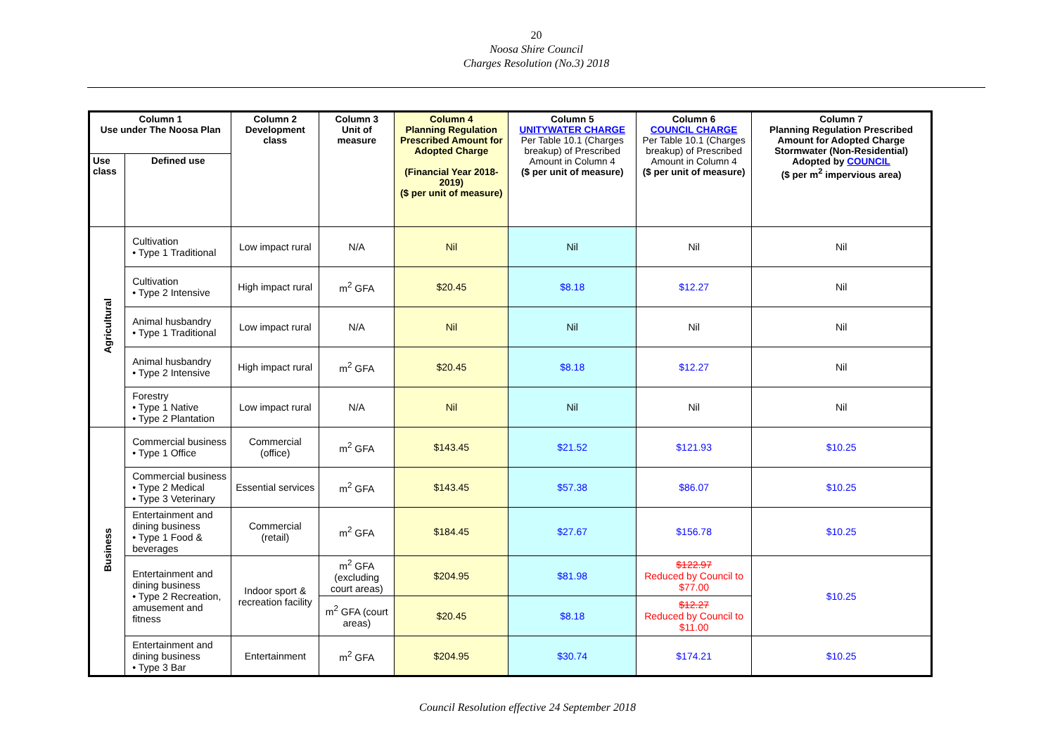20
Noosa Shire Council
Charges Resolution (No.3) 2018
| Column 1 Use under The Noosa Plan | | Column 2 Development class | Column 3 Unit of measure | Column 4 Planning Regulation Prescribed Amount for Adopted Charge (Financial Year 2018-2019) ($ per unit of measure) | Column 5 UNITYWATER CHARGE Per Table 10.1 (Charges breakup) of Prescribed Amount in Column 4 ($ per unit of measure) | Column 6 COUNCIL CHARGE Per Table 10.1 (Charges breakup) of Prescribed Amount in Column 4 ($ per unit of measure) | Column 7 Planning Regulation Prescribed Amount for Adopted Charge Stormwater (Non-Residential) Adopted by COUNCIL ($ per m<sup>2</sup> impervious area) |
| --- | --- | --- | --- | --- | --- | --- | --- |
| Use class | Defined use | | | | | | |
| Agricultural | Cultivation • Type 1 Traditional | Low impact rural | N/A | Nil | Nil | Nil | Nil |
| | Cultivation • Type 2 Intensive | High impact rural | m<sup>2</sup> GFA | $20.45 | $8.18 | $12.27 | Nil |
| | Animal husbandry • Type 1 Traditional | Low impact rural | N/A | Nil | Nil | Nil | Nil |
| | Animal husbandry • Type 2 Intensive | High impact rural | m<sup>2</sup> GFA | $20.45 | $8.18 | $12.27 | Nil |
| | Forestry • Type 1 Native • Type 2 Plantation | Low impact rural | N/A | Nil | Nil | Nil | Nil |
| Business | Commercial business • Type 1 Office | Commercial (office) | m<sup>2</sup> GFA | $143.45 | $21.52 | $121.93 | $10.25 |
| | Commercial business • Type 2 Medical • Type 3 Veterinary | Essential services | m<sup>2</sup> GFA | $143.45 | $57.38 | $86.07 | $10.25 |
| | Entertainment and dining business • Type 1 Food & beverages | Commercial (retail) | m<sup>2</sup> GFA | $184.45 | $27.67 | $156.78 | $10.25 |
| | Entertainment and dining business • Type 2 Recreation, amusement and fitness | Indoor sport & recreation facility | m<sup>2</sup> GFA (excluding court areas) | $204.95 | $81.98 | $122.97 Reduced by Council to $77.00 | $10.25 |
| | | | m<sup>2</sup> GFA (court areas) | $20.45 | $8.18 | $12.27 Reduced by Council to $11.00 | |
| | Entertainment and dining business • Type 3 Bar | Entertainment | m<sup>2</sup> GFA | $204.95 | $30.74 | $174.21 | $10.25 |
Council Resolution effective 24 September 2018